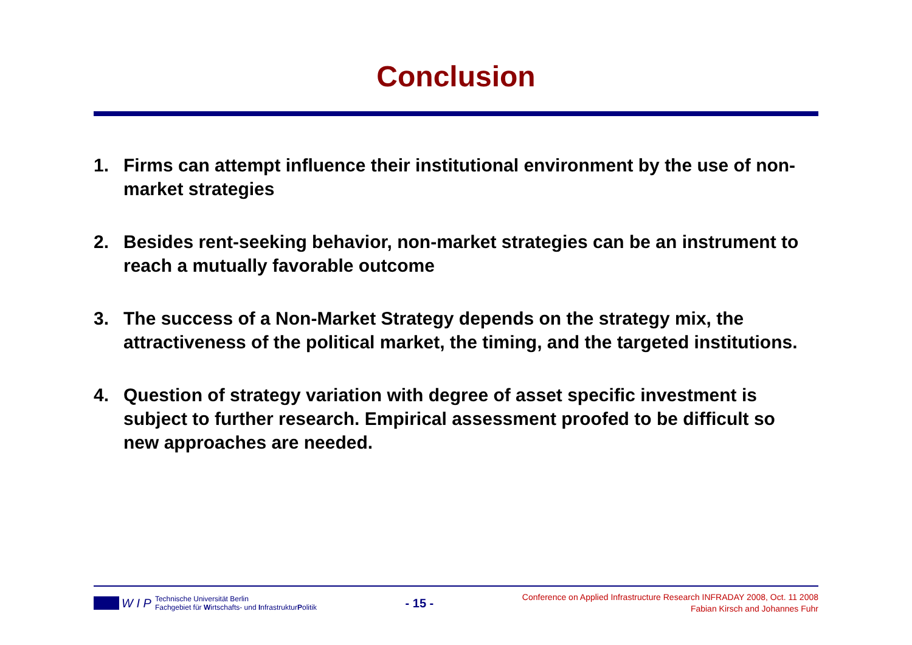Conclusion
1. Firms can attempt influence their institutional environment by the use of non-market strategies
2. Besides rent-seeking behavior, non-market strategies can be an instrument to reach a mutually favorable outcome
3. The success of a Non-Market Strategy depends on the strategy mix, the attractiveness of the political market, the timing, and the targeted institutions.
4. Question of strategy variation with degree of asset specific investment is subject to further research. Empirical assessment proofed to be difficult so new approaches are needed.
W I P
Technische Universität Berlin
Fachgebiet für Wirtschafts- und InfrastrukturPolitik
- 15 -
Conference on Applied Infrastructure Research INFRADAY 2008, Oct. 11 2008
Fabian Kirsch and Johannes Fuhr